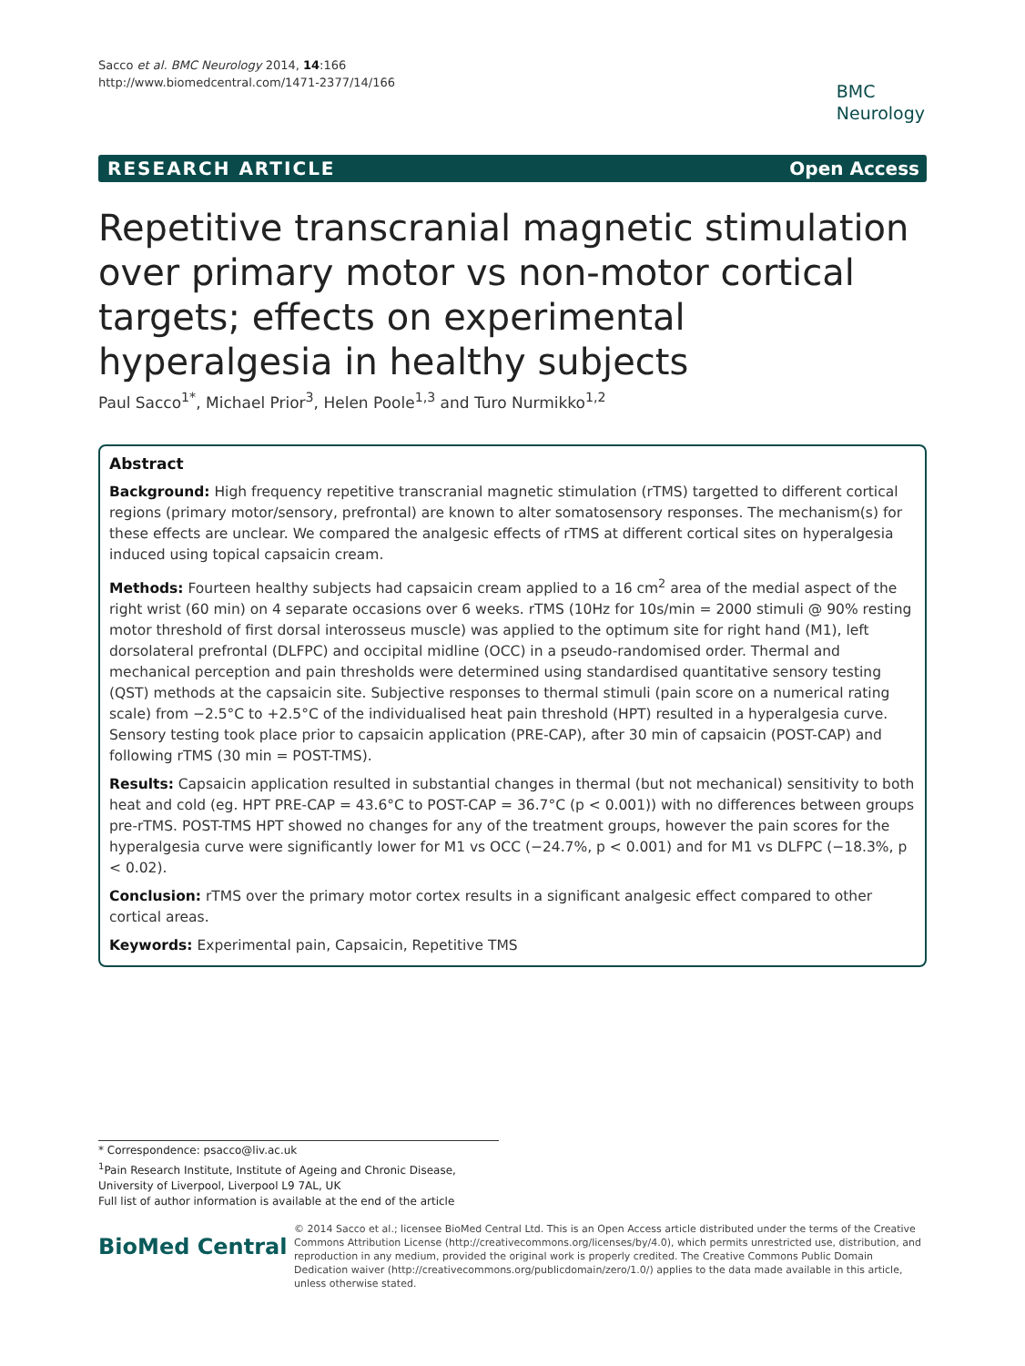Sacco et al. BMC Neurology 2014, 14:166
http://www.biomedcentral.com/1471-2377/14/166
BMC
Neurology
RESEARCH ARTICLE Open Access
Repetitive transcranial magnetic stimulation over primary motor vs non-motor cortical targets; effects on experimental hyperalgesia in healthy subjects
Paul Sacco<sup>1*</sup>, Michael Prior<sup>3</sup>, Helen Poole<sup>1,3</sup> and Turo Nurmikko<sup>1,2</sup>
Abstract
Background: High frequency repetitive transcranial magnetic stimulation (rTMS) targetted to different cortical regions (primary motor/sensory, prefrontal) are known to alter somatosensory responses. The mechanism(s) for these effects are unclear. We compared the analgesic effects of rTMS at different cortical sites on hyperalgesia induced using topical capsaicin cream.
Methods: Fourteen healthy subjects had capsaicin cream applied to a 16 cm<sup>2</sup> area of the medial aspect of the right wrist (60 min) on 4 separate occasions over 6 weeks. rTMS (10Hz for 10s/min = 2000 stimuli @ 90% resting motor threshold of first dorsal interosseus muscle) was applied to the optimum site for right hand (M1), left dorsolateral prefrontal (DLFPC) and occipital midline (OCC) in a pseudo-randomised order. Thermal and mechanical perception and pain thresholds were determined using standardised quantitative sensory testing (QST) methods at the capsaicin site. Subjective responses to thermal stimuli (pain score on a numerical rating scale) from −2.5°C to +2.5°C of the individualised heat pain threshold (HPT) resulted in a hyperalgesia curve. Sensory testing took place prior to capsaicin application (PRE-CAP), after 30 min of capsaicin (POST-CAP) and following rTMS (30 min = POST-TMS).
Results: Capsaicin application resulted in substantial changes in thermal (but not mechanical) sensitivity to both heat and cold (eg. HPT PRE-CAP = 43.6°C to POST-CAP = 36.7°C (p < 0.001)) with no differences between groups pre-rTMS. POST-TMS HPT showed no changes for any of the treatment groups, however the pain scores for the hyperalgesia curve were significantly lower for M1 vs OCC (−24.7%, p < 0.001) and for M1 vs DLFPC (−18.3%, p < 0.02).
Conclusion: rTMS over the primary motor cortex results in a significant analgesic effect compared to other cortical areas.
Keywords: Experimental pain, Capsaicin, Repetitive TMS
* Correspondence: psacco@liv.ac.uk
<sup>1</sup> Pain Research Institute, Institute of Ageing and Chronic Disease, University of Liverpool, Liverpool L9 7AL, UK
Full list of author information is available at the end of the article
BioMed Central
© 2014 Sacco et al.; licensee BioMed Central Ltd. This is an Open Access article distributed under the terms of the Creative Commons Attribution License (http://creativecommons.org/licenses/by/4.0), which permits unrestricted use, distribution, and reproduction in any medium, provided the original work is properly credited. The Creative Commons Public Domain Dedication waiver (http://creativecommons.org/publicdomain/zero/1.0/) applies to the data made available in this article, unless otherwise stated.